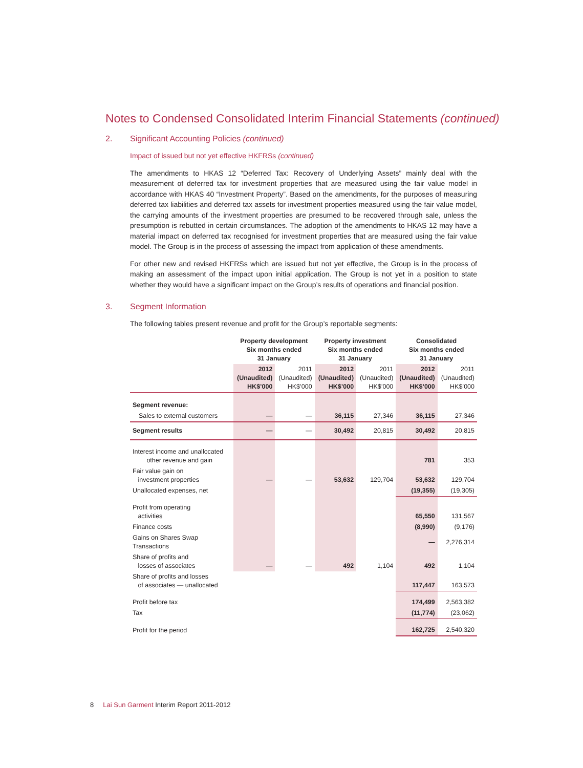Notes to Condensed Consolidated Interim Financial Statements (continued)
2. Significant Accounting Policies (continued)
Impact of issued but not yet effective HKFRSs (continued)
The amendments to HKAS 12 “Deferred Tax: Recovery of Underlying Assets” mainly deal with the measurement of deferred tax for investment properties that are measured using the fair value model in accordance with HKAS 40 “Investment Property”. Based on the amendments, for the purposes of measuring deferred tax liabilities and deferred tax assets for investment properties measured using the fair value model, the carrying amounts of the investment properties are presumed to be recovered through sale, unless the presumption is rebutted in certain circumstances. The adoption of the amendments to HKAS 12 may have a material impact on deferred tax recognised for investment properties that are measured using the fair value model. The Group is in the process of assessing the impact from application of these amendments.
For other new and revised HKFRSs which are issued but not yet effective, the Group is in the process of making an assessment of the impact upon initial application. The Group is not yet in a position to state whether they would have a significant impact on the Group’s results of operations and financial position.
3. Segment Information
The following tables present revenue and profit for the Group’s reportable segments:
| | Property development Six months ended 31 January | | Property investment Six months ended 31 January | | Consolidated Six months ended 31 January | |
| | 2012 (Unaudited) HK$’000 | 2011 (Unaudited) HK$’000 | 2012 (Unaudited) HK$’000 | 2011 (Unaudited) HK$’000 | 2012 (Unaudited) HK$’000 | 2011 (Unaudited) HK$’000 |
| Segment revenue: | | | | | | |
| Sales to external customers | — | — | 36,115 | 27,346 | 36,115 | 27,346 |
| Segment results | — | — | 30,492 | 20,815 | 30,492 | 20,815 |
| Interest income and unallocated other revenue and gain | | | | | 781 | 353 |
| Fair value gain on investment properties | — | — | 53,632 | 129,704 | 53,632 | 129,704 |
| Unallocated expenses, net | | | | | (19,355) | (19,305) |
| Profit from operating activities | | | | | 65,550 | 131,567 |
| Finance costs | | | | | (8,990) | (9,176) |
| Gains on Shares Swap Transactions | | | | | — | 2,276,314 |
| Share of profits and losses of associates | — | — | 492 | 1,104 | 492 | 1,104 |
| Share of profits and losses of associates — unallocated | | | | | 117,447 | 163,573 |
| Profit before tax | | | | | 174,499 | 2,563,382 |
| Tax | | | | | (11,774) | (23,062) |
| Profit for the period | | | | | 162,725 | 2,540,320 |
8 Lai Sun Garment Interim Report 2011-2012